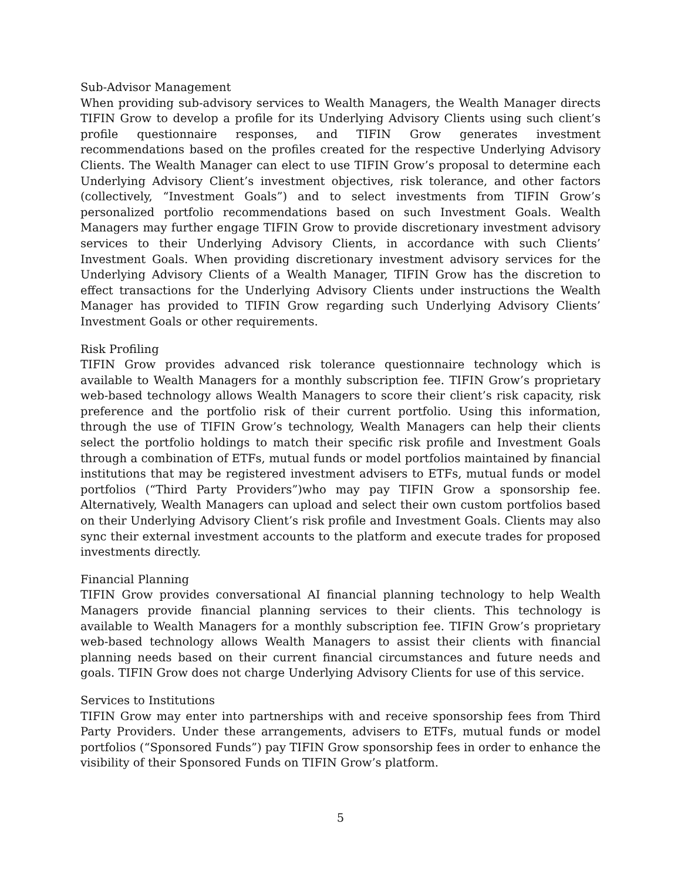Sub-Advisor Management
When providing sub-advisory services to Wealth Managers, the Wealth Manager directs TIFIN Grow to develop a profile for its Underlying Advisory Clients using such client’s profile questionnaire responses, and TIFIN Grow generates investment recommendations based on the profiles created for the respective Underlying Advisory Clients. The Wealth Manager can elect to use TIFIN Grow’s proposal to determine each Underlying Advisory Client’s investment objectives, risk tolerance, and other factors (collectively, “Investment Goals”) and to select investments from TIFIN Grow’s personalized portfolio recommendations based on such Investment Goals. Wealth Managers may further engage TIFIN Grow to provide discretionary investment advisory services to their Underlying Advisory Clients, in accordance with such Clients’ Investment Goals. When providing discretionary investment advisory services for the Underlying Advisory Clients of a Wealth Manager, TIFIN Grow has the discretion to effect transactions for the Underlying Advisory Clients under instructions the Wealth Manager has provided to TIFIN Grow regarding such Underlying Advisory Clients’ Investment Goals or other requirements.
Risk Profiling
TIFIN Grow provides advanced risk tolerance questionnaire technology which is available to Wealth Managers for a monthly subscription fee. TIFIN Grow’s proprietary web-based technology allows Wealth Managers to score their client’s risk capacity, risk preference and the portfolio risk of their current portfolio. Using this information, through the use of TIFIN Grow’s technology, Wealth Managers can help their clients select the portfolio holdings to match their specific risk profile and Investment Goals through a combination of ETFs, mutual funds or model portfolios maintained by financial institutions that may be registered investment advisers to ETFs, mutual funds or model portfolios (“Third Party Providers”)who may pay TIFIN Grow a sponsorship fee. Alternatively, Wealth Managers can upload and select their own custom portfolios based on their Underlying Advisory Client’s risk profile and Investment Goals. Clients may also sync their external investment accounts to the platform and execute trades for proposed investments directly.
Financial Planning
TIFIN Grow provides conversational AI financial planning technology to help Wealth Managers provide financial planning services to their clients. This technology is available to Wealth Managers for a monthly subscription fee. TIFIN Grow’s proprietary web-based technology allows Wealth Managers to assist their clients with financial planning needs based on their current financial circumstances and future needs and goals. TIFIN Grow does not charge Underlying Advisory Clients for use of this service.
Services to Institutions
TIFIN Grow may enter into partnerships with and receive sponsorship fees from Third Party Providers. Under these arrangements, advisers to ETFs, mutual funds or model portfolios (“Sponsored Funds”) pay TIFIN Grow sponsorship fees in order to enhance the visibility of their Sponsored Funds on TIFIN Grow’s platform.
5